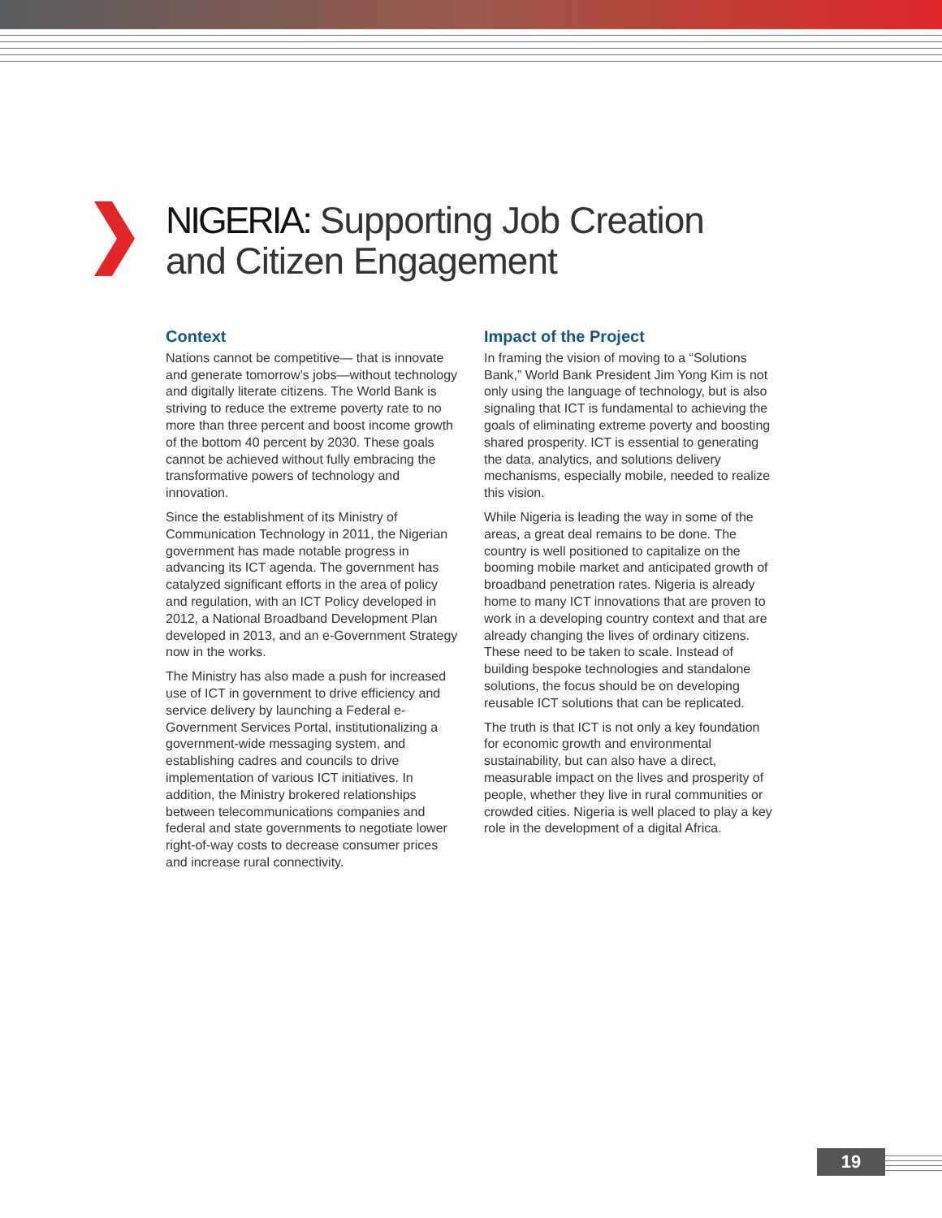NIGERIA: Supporting Job Creation
and Citizen Engagement
Context
Nations cannot be competitive— that is innovate and generate tomorrow’s jobs—without technology and digitally literate citizens. The World Bank is striving to reduce the extreme poverty rate to no more than three percent and boost income growth of the bottom 40 percent by 2030. These goals cannot be achieved without fully embracing the transformative powers of technology and innovation.
Since the establishment of its Ministry of Communication Technology in 2011, the Nigerian government has made notable progress in advancing its ICT agenda. The government has catalyzed significant efforts in the area of policy and regulation, with an ICT Policy developed in 2012, a National Broadband Development Plan developed in 2013, and an e-Government Strategy now in the works.
The Ministry has also made a push for increased use of ICT in government to drive efficiency and service delivery by launching a Federal e-Government Services Portal, institutionalizing a government-wide messaging system, and establishing cadres and councils to drive implementation of various ICT initiatives. In addition, the Ministry brokered relationships between telecommunications companies and federal and state governments to negotiate lower right-of-way costs to decrease consumer prices and increase rural connectivity.
Impact of the Project
In framing the vision of moving to a “Solutions Bank,” World Bank President Jim Yong Kim is not only using the language of technology, but is also signaling that ICT is fundamental to achieving the goals of eliminating extreme poverty and boosting shared prosperity. ICT is essential to generating the data, analytics, and solutions delivery mechanisms, especially mobile, needed to realize this vision.
While Nigeria is leading the way in some of the areas, a great deal remains to be done. The country is well positioned to capitalize on the booming mobile market and anticipated growth of broadband penetration rates. Nigeria is already home to many ICT innovations that are proven to work in a developing country context and that are already changing the lives of ordinary citizens. These need to be taken to scale. Instead of building bespoke technologies and standalone solutions, the focus should be on developing reusable ICT solutions that can be replicated.
The truth is that ICT is not only a key foundation for economic growth and environmental sustainability, but can also have a direct, measurable impact on the lives and prosperity of people, whether they live in rural communities or crowded cities. Nigeria is well placed to play a key role in the development of a digital Africa.
19